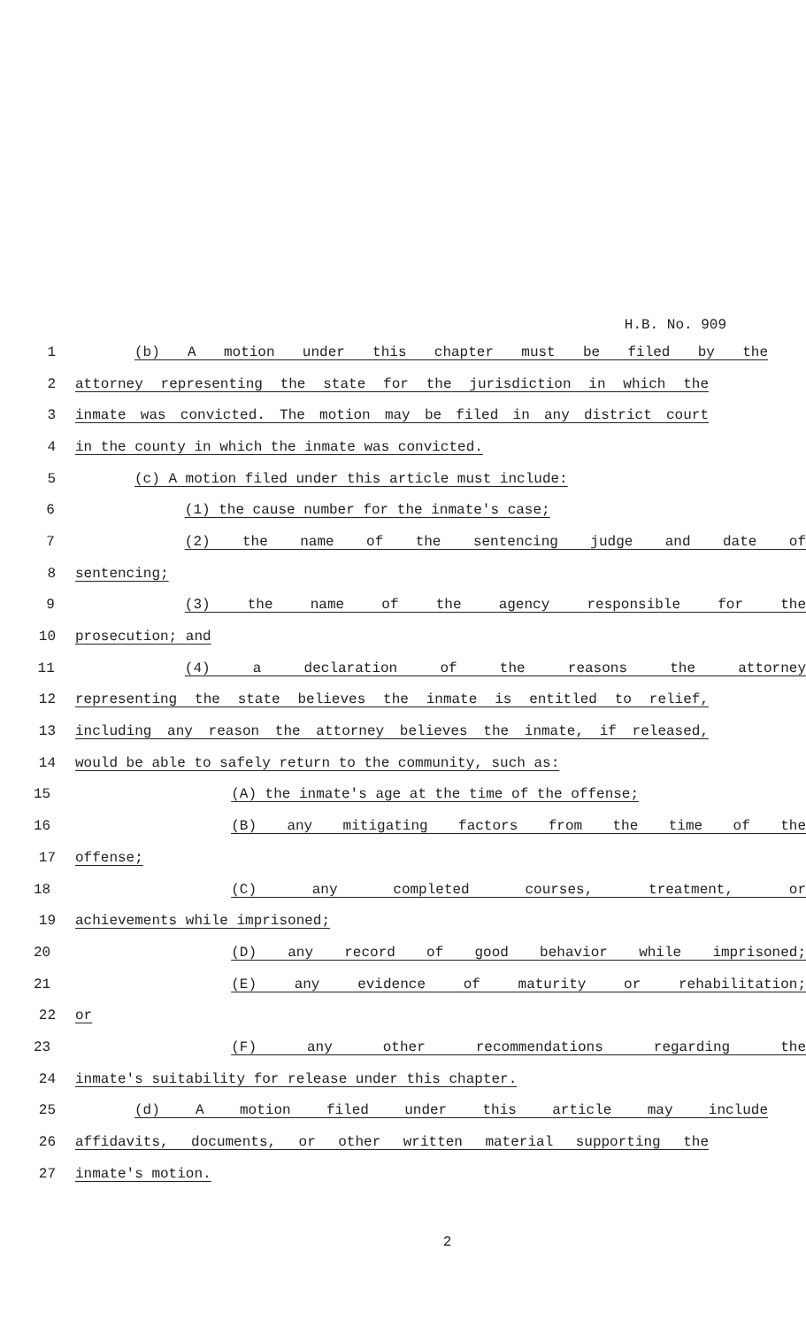H.B. No. 909
1 (b) A motion under this chapter must be filed by the
2 attorney representing the state for the jurisdiction in which the
3 inmate was convicted. The motion may be filed in any district court
4 in the county in which the inmate was convicted.
5 (c) A motion filed under this article must include:
6 (1) the cause number for the inmate's case;
7 (2) the name of the sentencing judge and date of
8 sentencing;
9 (3) the name of the agency responsible for the
10 prosecution; and
11 (4) a declaration of the reasons the attorney
12 representing the state believes the inmate is entitled to relief,
13 including any reason the attorney believes the inmate, if released,
14 would be able to safely return to the community, such as:
15 (A) the inmate's age at the time of the offense;
16 (B) any mitigating factors from the time of the
17 offense;
18 (C) any completed courses, treatment, or
19 achievements while imprisoned;
20 (D) any record of good behavior while imprisoned;
21 (E) any evidence of maturity or rehabilitation;
22 or
23 (F) any other recommendations regarding the
24 inmate's suitability for release under this chapter.
25 (d) A motion filed under this article may include
26 affidavits, documents, or other written material supporting the
27 inmate's motion.
2